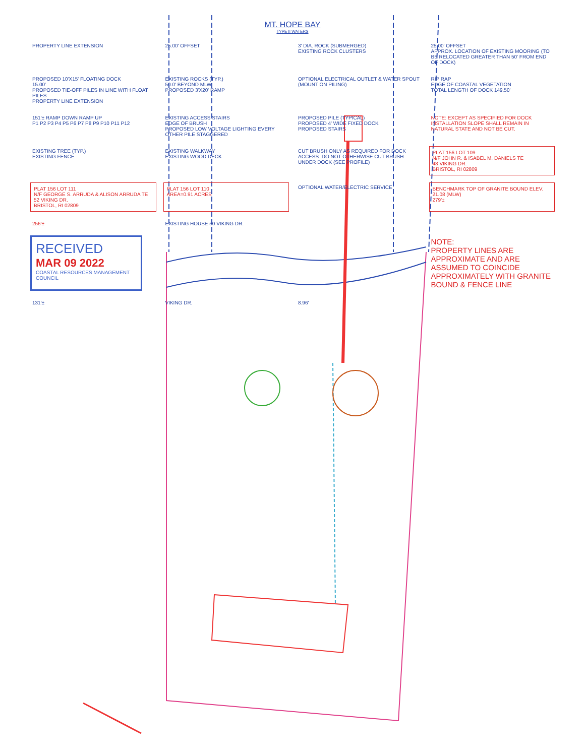MT. HOPE BAY
TYPE II WATERS
PROPERTY LINE EXTENSION
25.00' OFFSET
3' DIA. ROCK (SUBMERGED)
EXISTING ROCK CLUSTERS
25.00' OFFSET
APPROX. LOCATION OF EXISTING MOORING (TO BE RELOCATED GREATER THAN 50' FROM END OF DOCK)
PROPOSED 10'X15' FLOATING DOCK
15.00'
PROPOSED TIE-OFF PILES IN LINE WITH FLOAT PILES
PROPERTY LINE EXTENSION
EXISTING ROCKS (TYP.)
50.0' BEYOND MLW
PROPOSED 3'X20' RAMP
OPTIONAL ELECTRICAL OUTLET & WATER SPOUT (MOUNT ON PILING)
RIP RAP
EDGE OF COASTAL VEGETATION
TOTAL LENGTH OF DOCK 149.50'
151'± RAMP DOWN RAMP UP
P1 P2 P3 P4 P5 P6 P7 P8 P9 P10 P11 P12
EXISTING ACCESS STAIRS
EDGE OF BRUSH
PROPOSED LOW VOLTAGE LIGHTING EVERY OTHER PILE STAGGERED
PROPOSED PILE (TYPICAL)
PROPOSED 4' WIDE FIXED DOCK
PROPOSED STAIRS
NOTE: EXCEPT AS SPECIFIED FOR DOCK INSTALLATION SLOPE SHALL REMAIN IN NATURAL STATE AND NOT BE CUT.
EXISTING TREE (TYP.)
EXISTING FENCE
EXISTING WALKWAY
EXISTING WOOD DECK
CUT BRUSH ONLY AS REQUIRED FOR DOCK ACCESS. DO NOT OTHERWISE CUT BRUSH UNDER DOCK (SEE PROFILE)
PLAT 156 LOT 109
N/F JOHN R. & ISABEL M. DANIELS TE
48 VIKING DR.
BRISTOL, RI 02809
PLAT 156 LOT 111
N/F GEORGE S. ARRUDA & ALISON ARRUDA TE
52 VIKING DR.
BRISTOL, RI 02809
PLAT 156 LOT 110
AREA=0.91 ACRES
OPTIONAL WATER/ELECTRIC SERVICE
BENCHMARK TOP OF GRANITE BOUND ELEV. 21.08 (MLW)
279'±
256'±
EXISTING HOUSE 50 VIKING DR.
RECEIVED
MAR 09 2022
COASTAL RESOURCES MANAGEMENT COUNCIL
NOTE:
PROPERTY LINES ARE APPROXIMATE AND ARE ASSUMED TO COINCIDE APPROXIMATELY WITH GRANITE BOUND & FENCE LINE
131'±
VIKING DR.
8.96'